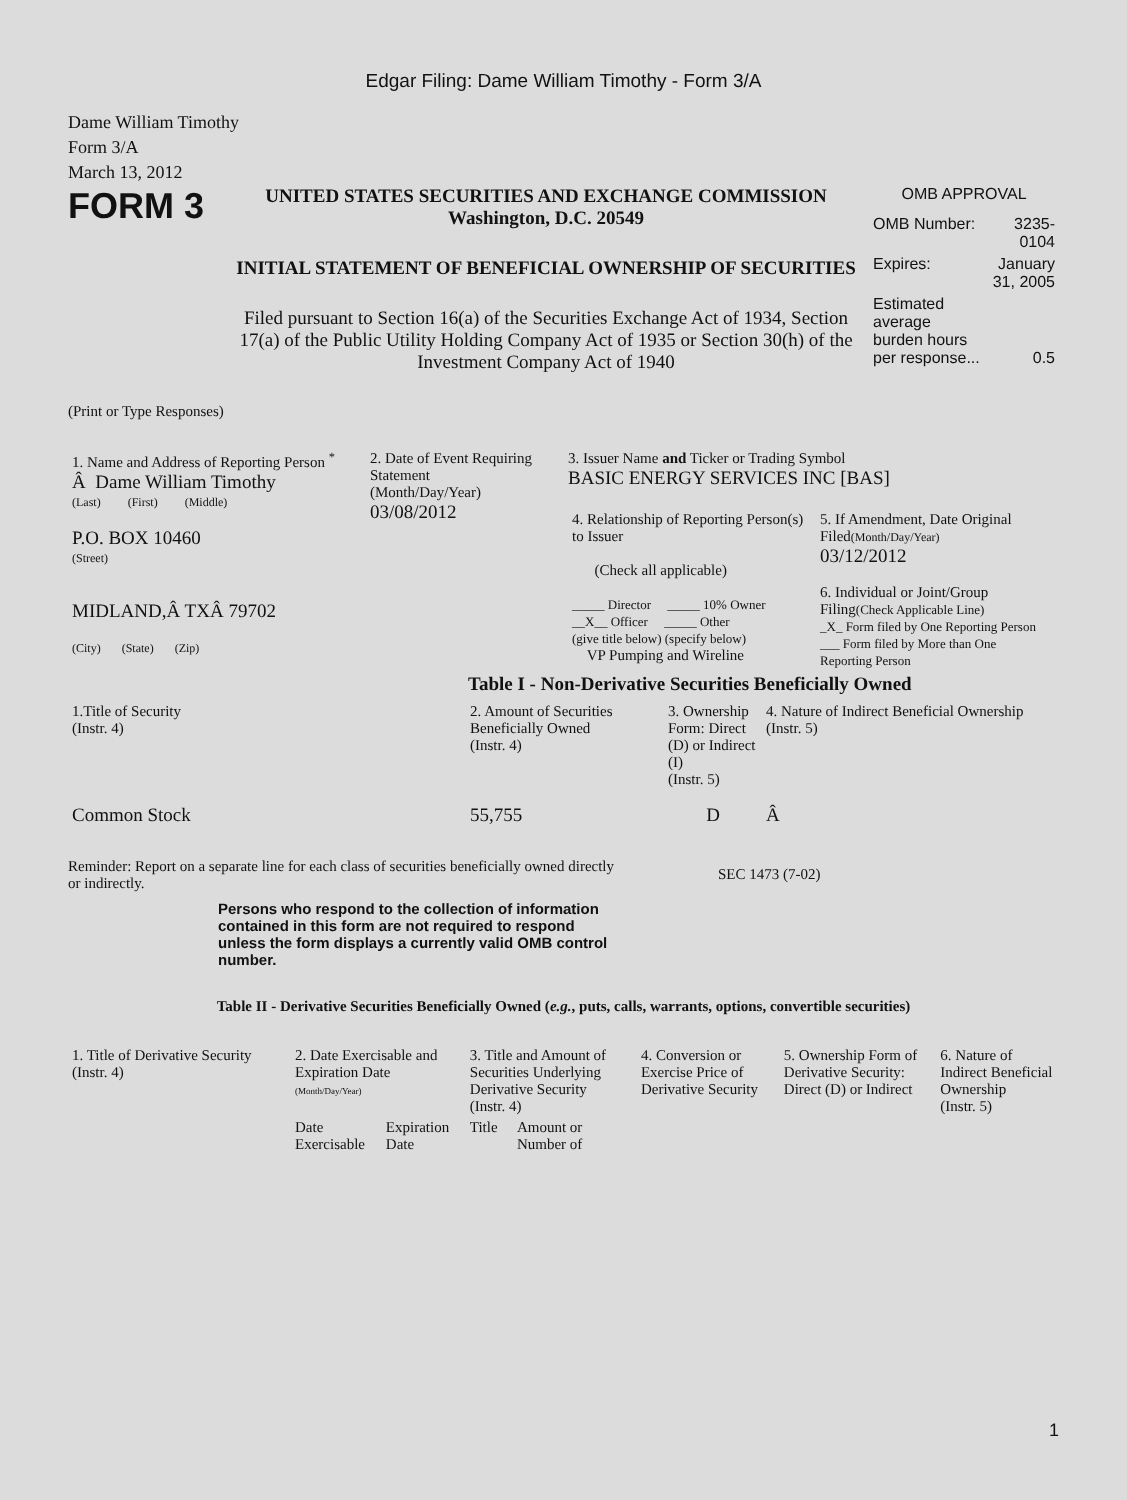Edgar Filing: Dame William Timothy - Form 3/A
Dame William Timothy
Form 3/A
March 13, 2012
FORM 3
UNITED STATES SECURITIES AND EXCHANGE COMMISSION
Washington, D.C. 20549
INITIAL STATEMENT OF BENEFICIAL OWNERSHIP OF SECURITIES
Filed pursuant to Section 16(a) of the Securities Exchange Act of 1934, Section 17(a) of the Public Utility Holding Company Act of 1935 or Section 30(h) of the Investment Company Act of 1940
OMB APPROVAL
| OMB Number: | 3235-0104 |
| Expires: | January 31, 2005 |
| Estimated average burden hours per response... | 0.5 |
(Print or Type Responses)
| 1. Name and Address of Reporting Person <sup>*</sup> Â Dame William Timothy (Last) (First) (Middle) P.O. BOX 10460 (Street) MIDLAND,Â TXÂ 79702 (City) (State) (Zip) | 2. Date of Event Requiring Statement (Month/Day/Year) 03/08/2012 | 3. Issuer Name and Ticker or Trading Symbol BASIC ENERGY SERVICES INC [BAS] / 4. Relationship of Reporting Person(s) to Issuer (Check all applicable) _____ Director _____ 10% Owner __X__ Officer _____ Other (give title below) (specify below) VP Pumping and Wireline / 5. If Amendment, Date Original Filed (Month/Day/Year) 03/12/2012 6. Individual or Joint/Group Filing (Check Applicable Line) _X_ Form filed by One Reporting Person ___ Form filed by More than One Reporting Person / |
Table I - Non-Derivative Securities Beneficially Owned
| 1.Title of Security (Instr. 4) | 2. Amount of Securities Beneficially Owned (Instr. 4) | 3. Ownership Form: Direct (D) or Indirect (I) (Instr. 5) | 4. Nature of Indirect Beneficial Ownership (Instr. 5) |
| --- | --- | --- | --- |
| Common Stock | 55,755 | D | Â |
Reminder: Report on a separate line for each class of securities beneficially owned directly or indirectly.
SEC 1473 (7-02)
Persons who respond to the collection of information contained in this form are not required to respond unless the form displays a currently valid OMB control number.
Table II - Derivative Securities Beneficially Owned (e.g., puts, calls, warrants, options, convertible securities)
| 1. Title of Derivative Security (Instr. 4) | 2. Date Exercisable and Expiration Date (Month/Day/Year) | | 3. Title and Amount of Securities Underlying Derivative Security (Instr. 4) | | 4. Conversion or Exercise Price of Derivative Security | 5. Ownership Form of Derivative Security: Direct (D) or Indirect | 6. Nature of Indirect Beneficial Ownership (Instr. 5) |
| --- | --- | --- | --- | --- | --- | --- | --- |
| | Date Exercisable | Expiration Date | Title | Amount or Number of | | | |
1